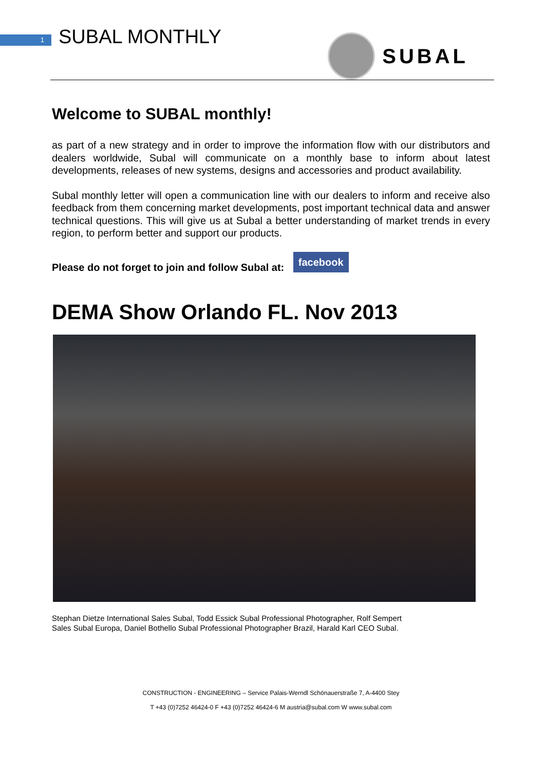1
SUBAL MONTHLY
SUBAL
Welcome to SUBAL monthly!
as part of a new strategy and in order to improve the information flow with our distributors and dealers worldwide, Subal will communicate on a monthly base to inform about latest developments, releases of new systems, designs and accessories and product availability.
Subal monthly letter will open a communication line with our dealers to inform and receive also feedback from them concerning market developments, post important technical data and answer technical questions. This will give us at Subal a better understanding of market trends in every region, to perform better and support our products.
Please do not forget to join and follow Subal at: facebook
DEMA Show Orlando FL. Nov 2013
Stephan Dietze International Sales Subal, Todd Essick Subal Professional Photographer, Rolf Sempert
Sales Subal Europa, Daniel Bothello Subal Professional Photographer Brazil, Harald Karl CEO Subal.
CONSTRUCTION - ENGINEERING – Service Palais-Werndl Schönauerstraße 7, A-4400 Stey
T +43 (0)7252 46424-0 F +43 (0)7252 46424-6 M austria@subal.com W www.subal.com